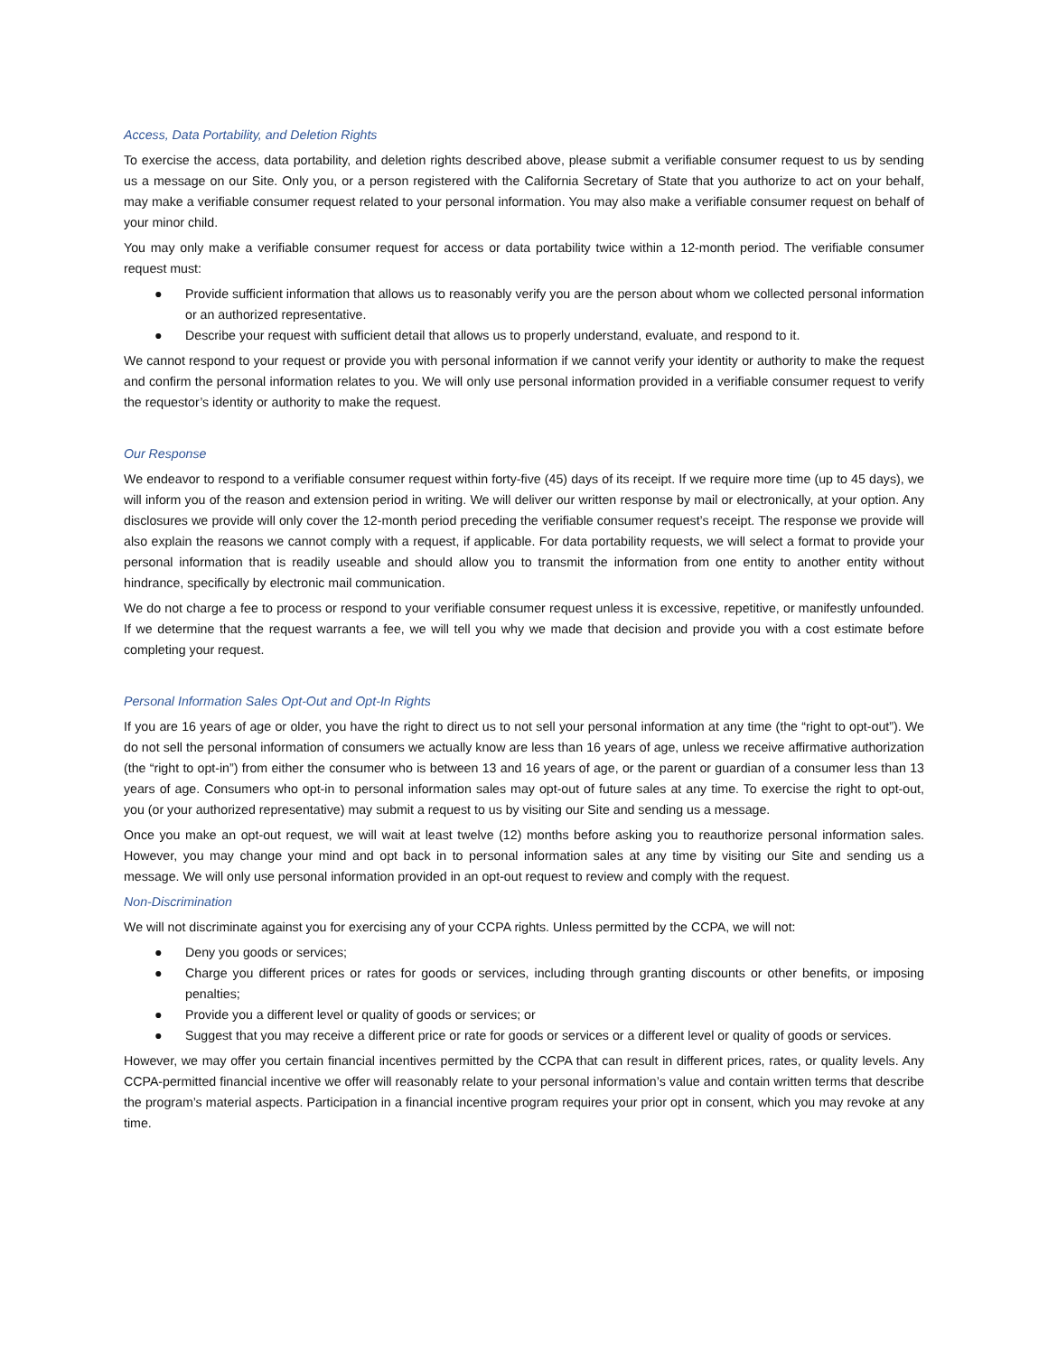Access, Data Portability, and Deletion Rights
To exercise the access, data portability, and deletion rights described above, please submit a verifiable consumer request to us by sending us a message on our Site. Only you, or a person registered with the California Secretary of State that you authorize to act on your behalf, may make a verifiable consumer request related to your personal information. You may also make a verifiable consumer request on behalf of your minor child.
You may only make a verifiable consumer request for access or data portability twice within a 12-month period. The verifiable consumer request must:
● Provide sufficient information that allows us to reasonably verify you are the person about whom we collected personal information or an authorized representative.
● Describe your request with sufficient detail that allows us to properly understand, evaluate, and respond to it.
We cannot respond to your request or provide you with personal information if we cannot verify your identity or authority to make the request and confirm the personal information relates to you. We will only use personal information provided in a verifiable consumer request to verify the requestor’s identity or authority to make the request.
Our Response
We endeavor to respond to a verifiable consumer request within forty-five (45) days of its receipt. If we require more time (up to 45 days), we will inform you of the reason and extension period in writing. We will deliver our written response by mail or electronically, at your option. Any disclosures we provide will only cover the 12-month period preceding the verifiable consumer request’s receipt. The response we provide will also explain the reasons we cannot comply with a request, if applicable. For data portability requests, we will select a format to provide your personal information that is readily useable and should allow you to transmit the information from one entity to another entity without hindrance, specifically by electronic mail communication.
We do not charge a fee to process or respond to your verifiable consumer request unless it is excessive, repetitive, or manifestly unfounded. If we determine that the request warrants a fee, we will tell you why we made that decision and provide you with a cost estimate before completing your request.
Personal Information Sales Opt-Out and Opt-In Rights
If you are 16 years of age or older, you have the right to direct us to not sell your personal information at any time (the “right to opt-out”). We do not sell the personal information of consumers we actually know are less than 16 years of age, unless we receive affirmative authorization (the “right to opt-in”) from either the consumer who is between 13 and 16 years of age, or the parent or guardian of a consumer less than 13 years of age. Consumers who opt-in to personal information sales may opt-out of future sales at any time. To exercise the right to opt-out, you (or your authorized representative) may submit a request to us by visiting our Site and sending us a message.
Once you make an opt-out request, we will wait at least twelve (12) months before asking you to reauthorize personal information sales. However, you may change your mind and opt back in to personal information sales at any time by visiting our Site and sending us a message. We will only use personal information provided in an opt-out request to review and comply with the request.
Non-Discrimination
We will not discriminate against you for exercising any of your CCPA rights. Unless permitted by the CCPA, we will not:
● Deny you goods or services;
● Charge you different prices or rates for goods or services, including through granting discounts or other benefits, or imposing penalties;
● Provide you a different level or quality of goods or services; or
● Suggest that you may receive a different price or rate for goods or services or a different level or quality of goods or services.
However, we may offer you certain financial incentives permitted by the CCPA that can result in different prices, rates, or quality levels. Any CCPA-permitted financial incentive we offer will reasonably relate to your personal information’s value and contain written terms that describe the program’s material aspects. Participation in a financial incentive program requires your prior opt in consent, which you may revoke at any time.